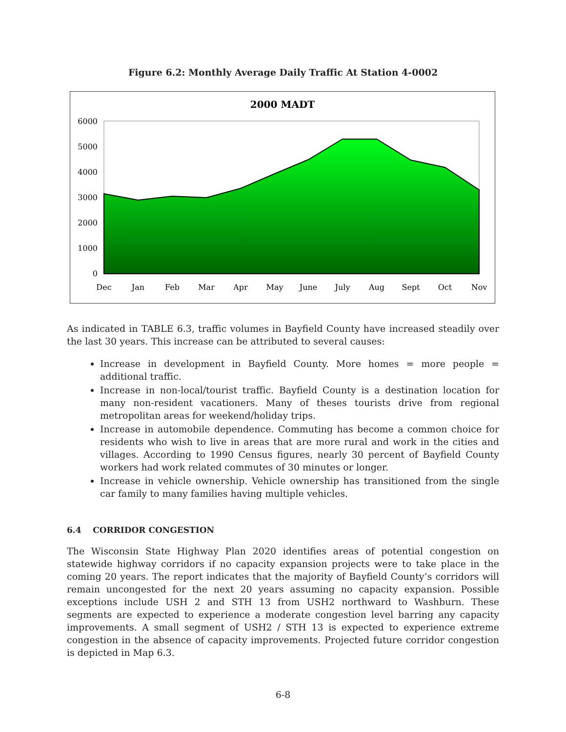Figure 6.2: Monthly Average Daily Traffic At Station 4-0002
2000 MADT
6000
5000
4000
3000
2000
1000
0
Dec
Jan
Feb
Mar
Apr
May
June
July
Aug
Sept
Oct
Nov
As indicated in TABLE 6.3, traffic volumes in Bayfield County have increased steadily over the last 30 years. This increase can be attributed to several causes:
Increase in development in Bayfield County. More homes = more people = additional traffic.
Increase in non-local/tourist traffic. Bayfield County is a destination location for many non-resident vacationers. Many of theses tourists drive from regional metropolitan areas for weekend/holiday trips.
Increase in automobile dependence. Commuting has become a common choice for residents who wish to live in areas that are more rural and work in the cities and villages. According to 1990 Census figures, nearly 30 percent of Bayfield County workers had work related commutes of 30 minutes or longer.
Increase in vehicle ownership. Vehicle ownership has transitioned from the single car family to many families having multiple vehicles.
6.4 CORRIDOR CONGESTION
The Wisconsin State Highway Plan 2020 identifies areas of potential congestion on statewide highway corridors if no capacity expansion projects were to take place in the coming 20 years. The report indicates that the majority of Bayfield County’s corridors will remain uncongested for the next 20 years assuming no capacity expansion. Possible exceptions include USH 2 and STH 13 from USH2 northward to Washburn. These segments are expected to experience a moderate congestion level barring any capacity improvements. A small segment of USH2 / STH 13 is expected to experience extreme congestion in the absence of capacity improvements. Projected future corridor congestion is depicted in Map 6.3.
6-8